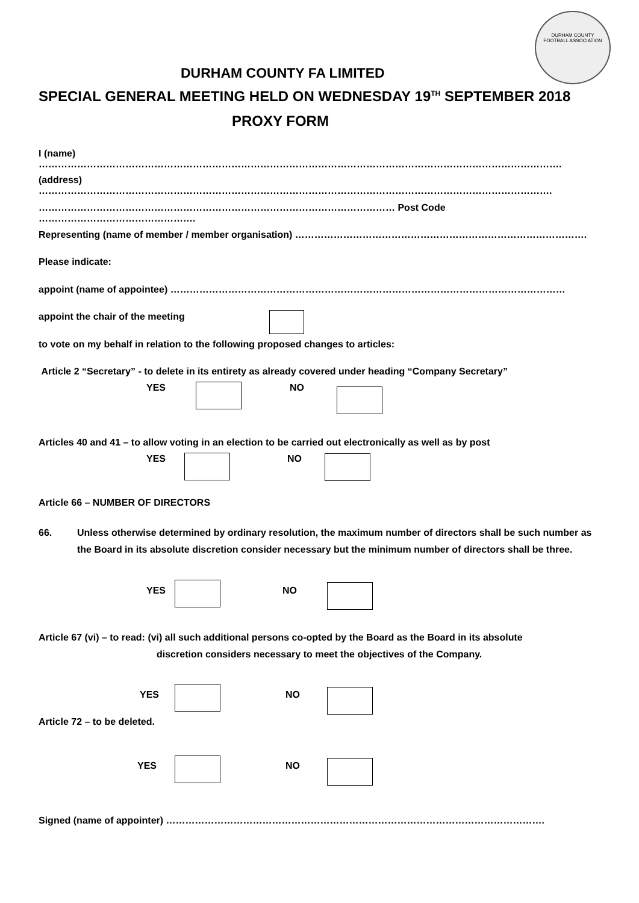DURHAM COUNTY
FOOTBALL ASSOCIATION
DURHAM COUNTY FA LIMITED
SPECIAL GENERAL MEETING HELD ON WEDNESDAY 19<sup>TH</sup> SEPTEMBER 2018
PROXY FORM
I (name) ……………………………………………………………………………………………………………………………………………….
(address) …………………………………………………………………………………………………………………………………………….
………………………………………………………………………………………………… Post Code ………………………………………….
Representing (name of member / member organisation) ……………………………………………………………………………….
Please indicate:
appoint (name of appointee) ……………………………………………………………………………………………………………
appoint the chair of the meeting
to vote on my behalf in relation to the following proposed changes to articles:
Article 2 “Secretary” - to delete in its entirety as already covered under heading “Company Secretary”
YES NO
Articles 40 and 41 – to allow voting in an election to be carried out electronically as well as by post
YES NO
Article 66 – NUMBER OF DIRECTORS
66. Unless otherwise determined by ordinary resolution, the maximum number of directors shall be such number as the Board in its absolute discretion consider necessary but the minimum number of directors shall be three.
YES NO
Article 67 (vi) – to read: (vi) all such additional persons co-opted by the Board as the Board in its absolute
discretion considers necessary to meet the objectives of the Company.
YES NO
Article 72 – to be deleted.
YES NO
Signed (name of appointer) ……………………………………………………………………………………………………….